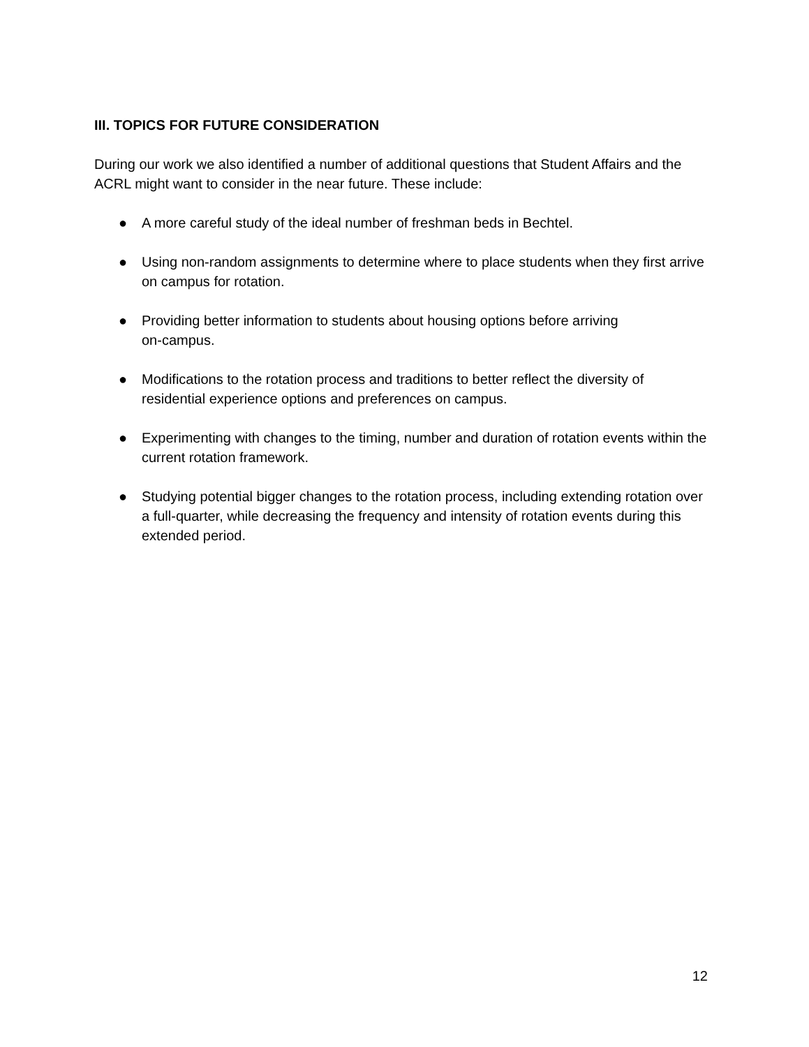III. TOPICS FOR FUTURE CONSIDERATION
During our work we also identified a number of additional questions that Student Affairs and the ACRL might want to consider in the near future. These include:
● A more careful study of the ideal number of freshman beds in Bechtel.
● Using non-random assignments to determine where to place students when they first arrive on campus for rotation.
● Providing better information to students about housing options before arriving
on-campus.
● Modifications to the rotation process and traditions to better reflect the diversity of residential experience options and preferences on campus.
● Experimenting with changes to the timing, number and duration of rotation events within the current rotation framework.
● Studying potential bigger changes to the rotation process, including extending rotation over a full-quarter, while decreasing the frequency and intensity of rotation events during this extended period.
12